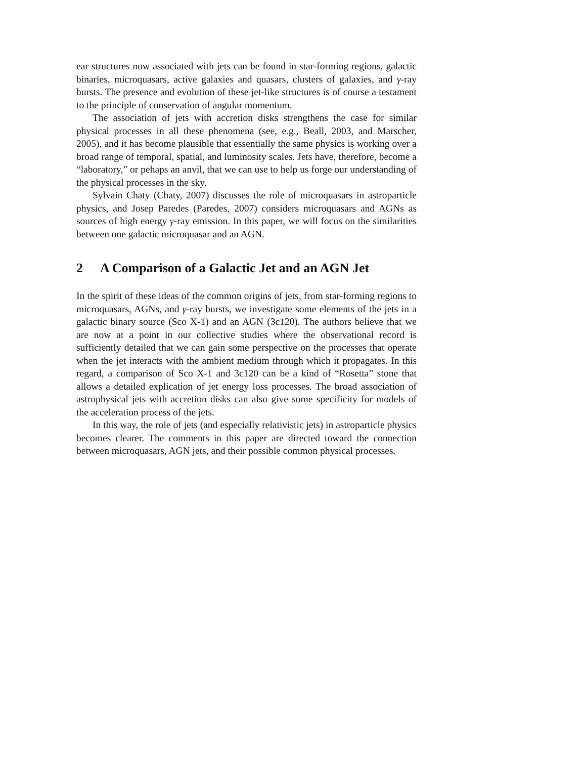ear structures now associated with jets can be found in star-forming regions, galactic binaries, microquasars, active galaxies and quasars, clusters of galaxies, and γ-ray bursts. The presence and evolution of these jet-like structures is of course a testament to the principle of conservation of angular momentum.
The association of jets with accretion disks strengthens the case for similar physical processes in all these phenomena (see, e.g., Beall, 2003, and Marscher, 2005), and it has become plausible that essentially the same physics is working over a broad range of temporal, spatial, and luminosity scales. Jets have, therefore, become a “laboratory,” or pehaps an anvil, that we can use to help us forge our understanding of the physical processes in the sky.
Sylvain Chaty (Chaty, 2007) discusses the role of microquasars in astroparticle physics, and Josep Paredes (Paredes, 2007) considers microquasars and AGNs as sources of high energy γ-ray emission. In this paper, we will focus on the similarities between one galactic microquasar and an AGN.
2 A Comparison of a Galactic Jet and an AGN Jet
In the spirit of these ideas of the common origins of jets, from star-forming regions to microquasars, AGNs, and γ-ray bursts, we investigate some elements of the jets in a galactic binary source (Sco X-1) and an AGN (3c120). The authors believe that we are now at a point in our collective studies where the observational record is sufficiently detailed that we can gain some perspective on the processes that operate when the jet interacts with the ambient medium through which it propagates. In this regard, a comparison of Sco X-1 and 3c120 can be a kind of “Rosetta” stone that allows a detailed explication of jet energy loss processes. The broad association of astrophysical jets with accretion disks can also give some specificity for models of the acceleration process of the jets.
In this way, the role of jets (and especially relativistic jets) in astroparticle physics becomes clearer. The comments in this paper are directed toward the connection between microquasars, AGN jets, and their possible common physical processes.